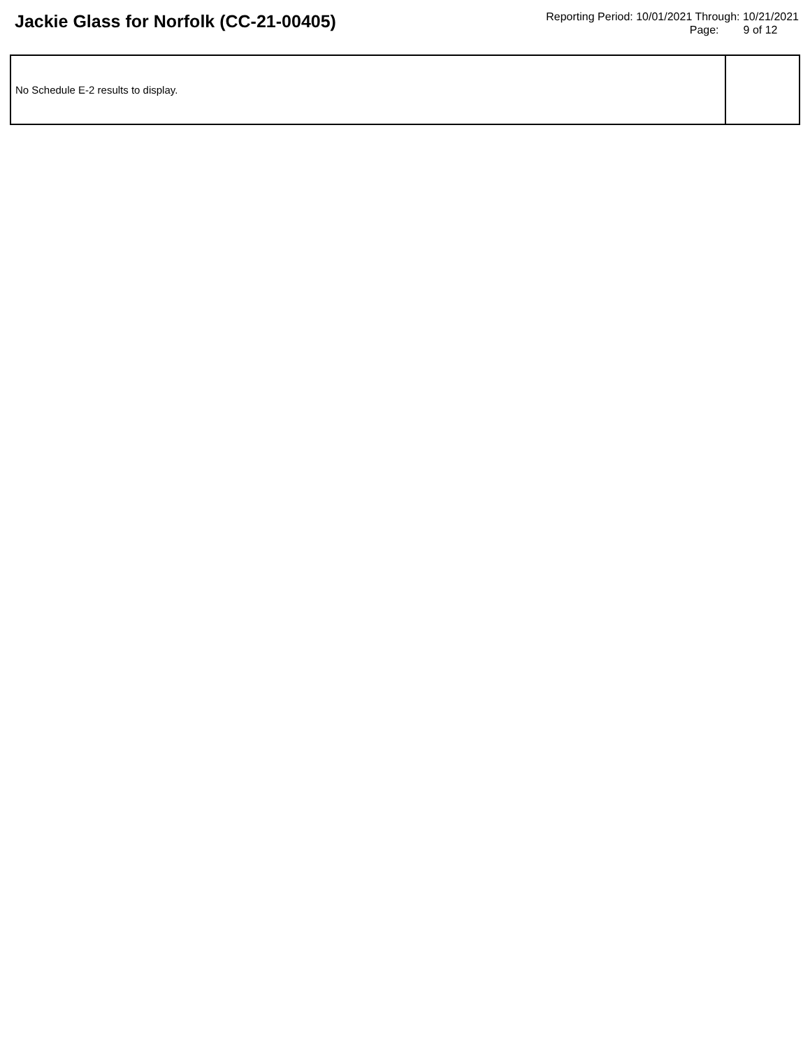Jackie Glass for Norfolk (CC-21-00405)
Reporting Period: 10/01/2021 Through: 10/21/2021
Page: 9 of 12
| No Schedule E-2 results to display. | |